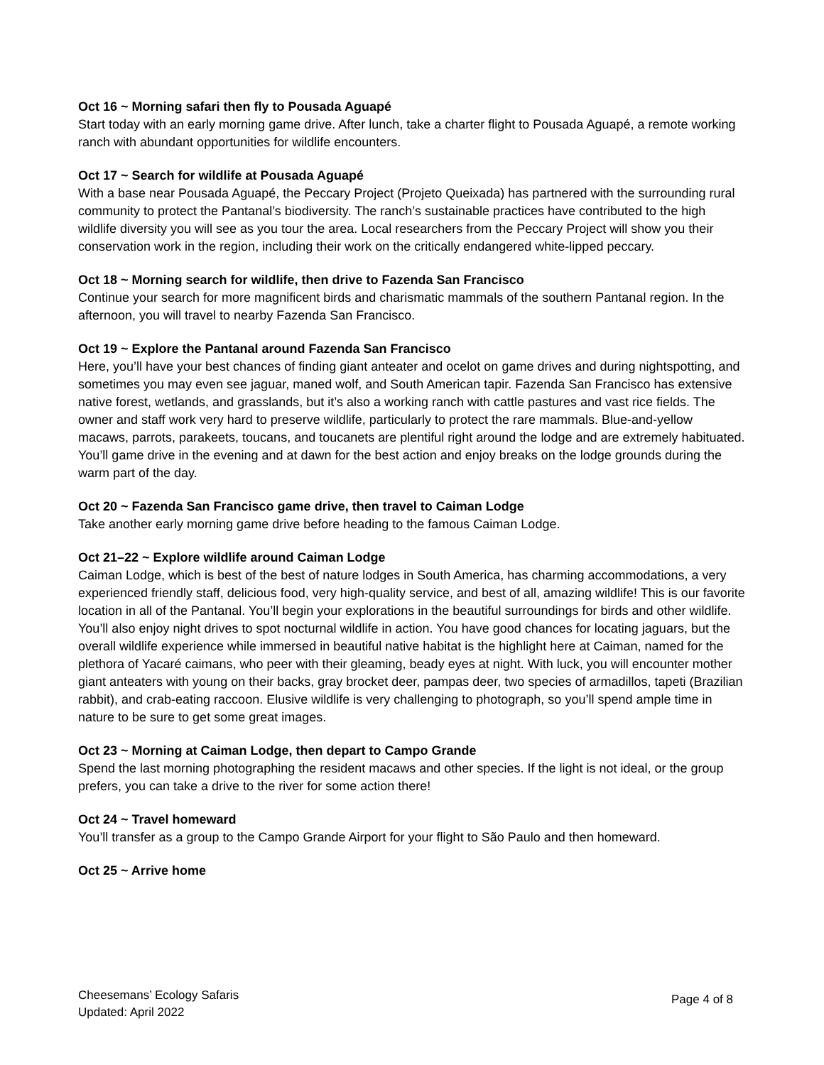Oct 16 ~ Morning safari then fly to Pousada Aguapé
Start today with an early morning game drive. After lunch, take a charter flight to Pousada Aguapé, a remote working ranch with abundant opportunities for wildlife encounters.
Oct 17 ~ Search for wildlife at Pousada Aguapé
With a base near Pousada Aguapé, the Peccary Project (Projeto Queixada) has partnered with the surrounding rural community to protect the Pantanal’s biodiversity. The ranch’s sustainable practices have contributed to the high wildlife diversity you will see as you tour the area. Local researchers from the Peccary Project will show you their conservation work in the region, including their work on the critically endangered white-lipped peccary.
Oct 18 ~ Morning search for wildlife, then drive to Fazenda San Francisco
Continue your search for more magnificent birds and charismatic mammals of the southern Pantanal region. In the afternoon, you will travel to nearby Fazenda San Francisco.
Oct 19 ~ Explore the Pantanal around Fazenda San Francisco
Here, you’ll have your best chances of finding giant anteater and ocelot on game drives and during nightspotting, and sometimes you may even see jaguar, maned wolf, and South American tapir. Fazenda San Francisco has extensive native forest, wetlands, and grasslands, but it’s also a working ranch with cattle pastures and vast rice fields. The owner and staff work very hard to preserve wildlife, particularly to protect the rare mammals. Blue-and-yellow macaws, parrots, parakeets, toucans, and toucanets are plentiful right around the lodge and are extremely habituated. You’ll game drive in the evening and at dawn for the best action and enjoy breaks on the lodge grounds during the warm part of the day.
Oct 20 ~ Fazenda San Francisco game drive, then travel to Caiman Lodge
Take another early morning game drive before heading to the famous Caiman Lodge.
Oct 21–22 ~ Explore wildlife around Caiman Lodge
Caiman Lodge, which is best of the best of nature lodges in South America, has charming accommodations, a very experienced friendly staff, delicious food, very high-quality service, and best of all, amazing wildlife! This is our favorite location in all of the Pantanal. You’ll begin your explorations in the beautiful surroundings for birds and other wildlife. You’ll also enjoy night drives to spot nocturnal wildlife in action. You have good chances for locating jaguars, but the overall wildlife experience while immersed in beautiful native habitat is the highlight here at Caiman, named for the plethora of Yacaré caimans, who peer with their gleaming, beady eyes at night. With luck, you will encounter mother giant anteaters with young on their backs, gray brocket deer, pampas deer, two species of armadillos, tapeti (Brazilian rabbit), and crab-eating raccoon. Elusive wildlife is very challenging to photograph, so you’ll spend ample time in nature to be sure to get some great images.
Oct 23 ~ Morning at Caiman Lodge, then depart to Campo Grande
Spend the last morning photographing the resident macaws and other species. If the light is not ideal, or the group prefers, you can take a drive to the river for some action there!
Oct 24 ~ Travel homeward
You’ll transfer as a group to the Campo Grande Airport for your flight to São Paulo and then homeward.
Oct 25 ~ Arrive home
Cheesemans’ Ecology Safaris
Updated: April 2022
Page 4 of 8